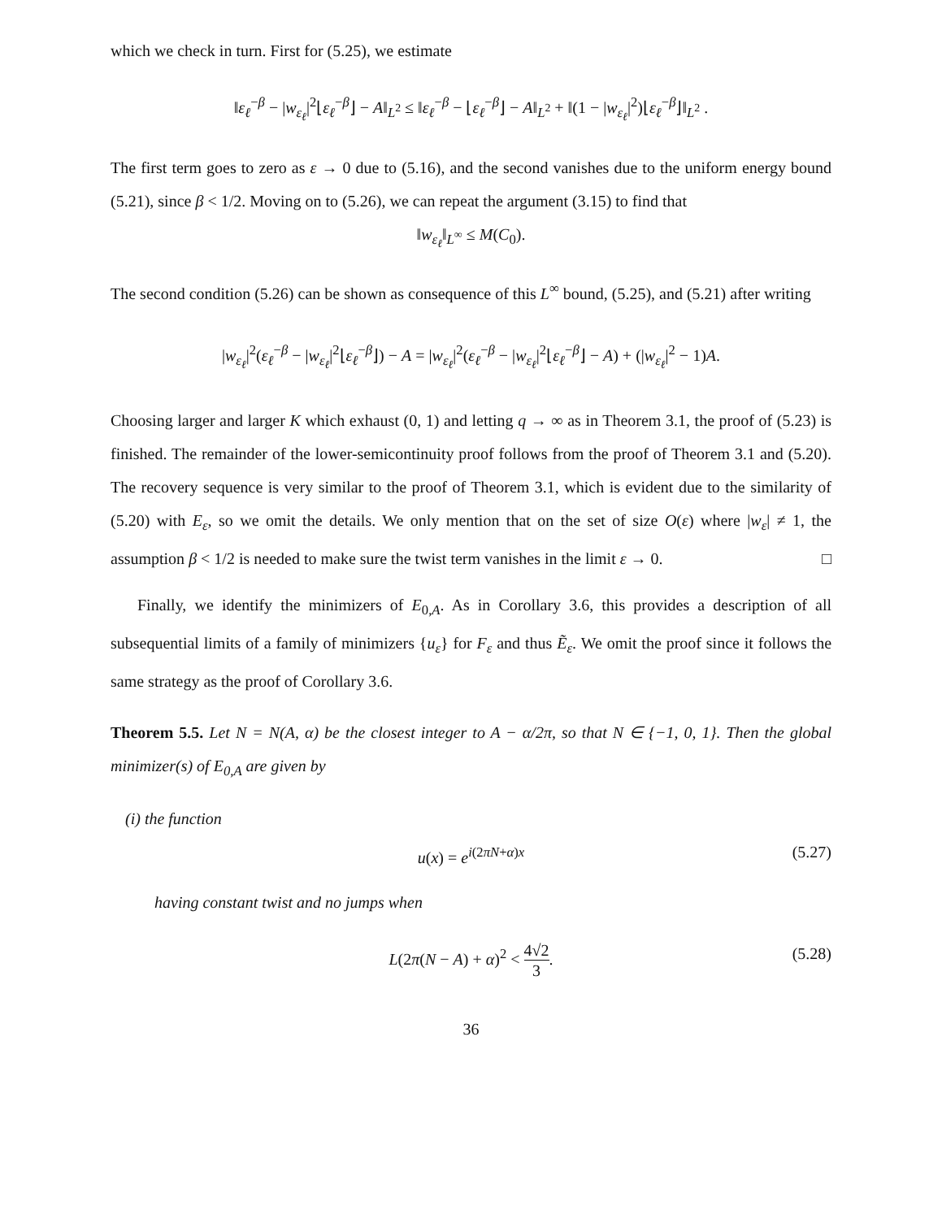which we check in turn. First for (5.25), we estimate
‖ε<sub>ℓ</sub><sup>−β</sup> − |w<sub>ε<sub>ℓ</sub></sub>|<sup>2</sup>⌊ε<sub>ℓ</sub><sup>−β</sup>⌋ − A‖<sub>L<sup>2</sup></sub> ≤ ‖ε<sub>ℓ</sub><sup>−β</sup> − ⌊ε<sub>ℓ</sub><sup>−β</sup>⌋ − A‖<sub>L<sup>2</sup></sub> + ‖(1 − |w<sub>ε<sub>ℓ</sub></sub>|<sup>2</sup>)⌊ε<sub>ℓ</sub><sup>−β</sup>⌋‖<sub>L<sup>2</sup></sub> .
The first term goes to zero as ε → 0 due to (5.16), and the second vanishes due to the uniform energy bound (5.21), since β < 1/2. Moving on to (5.26), we can repeat the argument (3.15) to find that
‖w<sub>ε<sub>ℓ</sub></sub>‖<sub>L<sup>∞</sup></sub> ≤ M(C<sub>0</sub>).
The second condition (5.26) can be shown as consequence of this L<sup>∞</sup> bound, (5.25), and (5.21) after writing
|w<sub>ε<sub>ℓ</sub></sub>|<sup>2</sup>(ε<sub>ℓ</sub><sup>−β</sup> − |w<sub>ε<sub>ℓ</sub></sub>|<sup>2</sup>⌊ε<sub>ℓ</sub><sup>−β</sup>⌋) − A = |w<sub>ε<sub>ℓ</sub></sub>|<sup>2</sup>(ε<sub>ℓ</sub><sup>−β</sup> − |w<sub>ε<sub>ℓ</sub></sub>|<sup>2</sup>⌊ε<sub>ℓ</sub><sup>−β</sup>⌋ − A) + (|w<sub>ε<sub>ℓ</sub></sub>|<sup>2</sup> − 1)A.
Choosing larger and larger K which exhaust (0, 1) and letting q → ∞ as in Theorem 3.1, the proof of (5.23) is finished. The remainder of the lower-semicontinuity proof follows from the proof of Theorem 3.1 and (5.20). The recovery sequence is very similar to the proof of Theorem 3.1, which is evident due to the similarity of (5.20) with E<sub>ε</sub>, so we omit the details. We only mention that on the set of size O(ε) where |w<sub>ε</sub>| ≠ 1, the assumption β < 1/2 is needed to make sure the twist term vanishes in the limit ε → 0. □
Finally, we identify the minimizers of E<sub>0,A</sub>. As in Corollary 3.6, this provides a description of all subsequential limits of a family of minimizers {u<sub>ε</sub>} for F<sub>ε</sub> and thus Ẽ<sub>ε</sub>. We omit the proof since it follows the same strategy as the proof of Corollary 3.6.
Theorem 5.5. Let N = N(A, α) be the closest integer to A − α/2π, so that N ∈ {−1, 0, 1}. Then the global minimizer(s) of E<sub>0,A</sub> are given by
(i) the function
u(x) = e<sup>i(2πN+α)x</sup> (5.27)
having constant twist and no jumps when
L(2π(N − A) + α)<sup>2</sup> < 4√2 3.
(5.28)
36